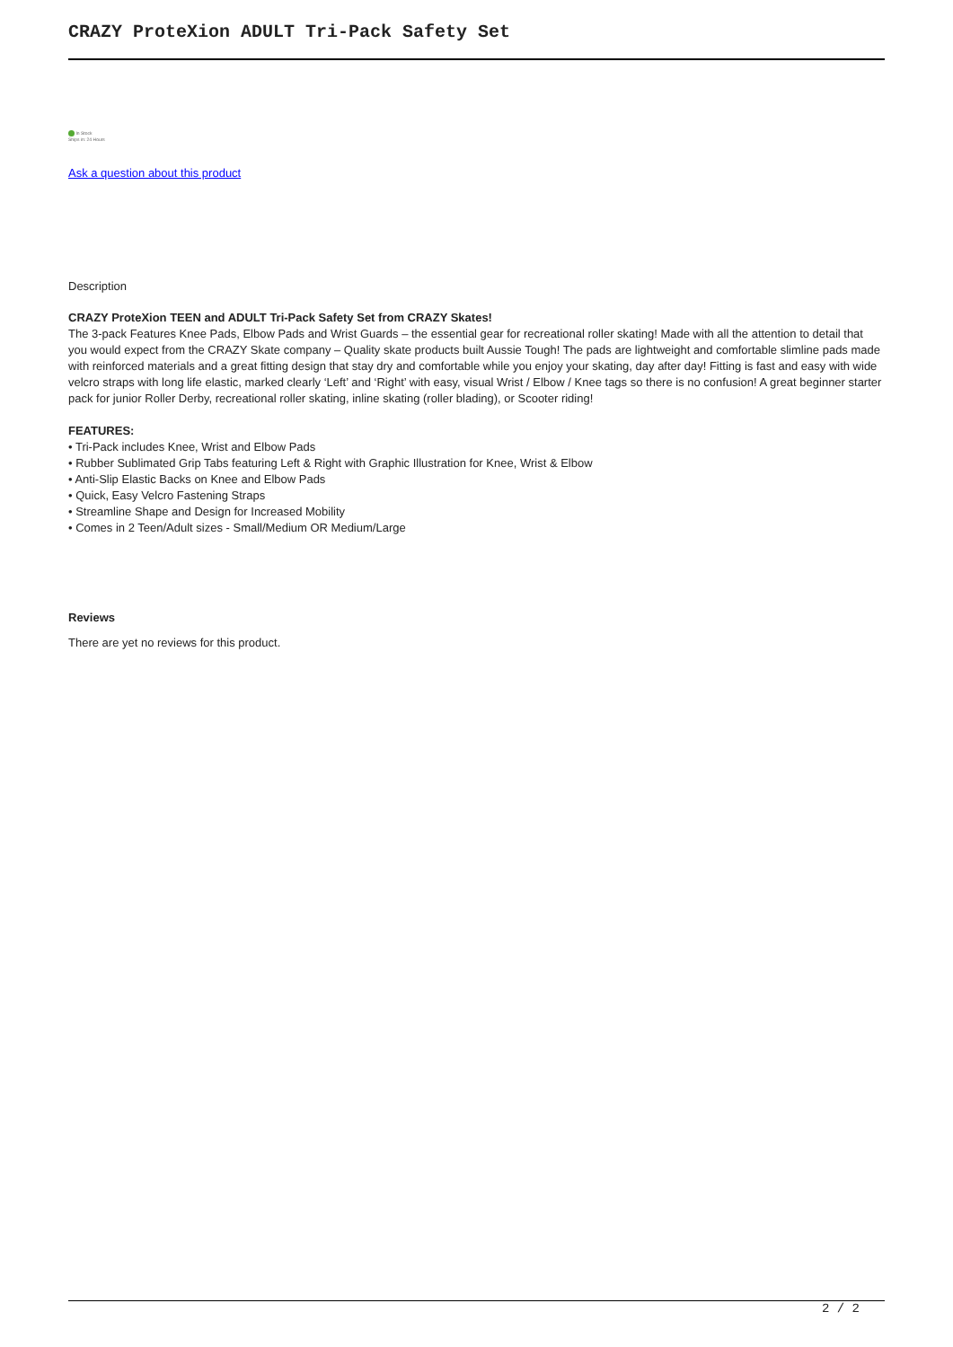CRAZY ProteXion ADULT Tri-Pack Safety Set
In Stock
Ships in: 24 Hours
Ask a question about this product
Description
CRAZY ProteXion TEEN and ADULT Tri-Pack Safety Set from CRAZY Skates!
The 3-pack Features Knee Pads, Elbow Pads and Wrist Guards – the essential gear for recreational roller skating! Made with all the attention to detail that you would expect from the CRAZY Skate company – Quality skate products built Aussie Tough! The pads are lightweight and comfortable slimline pads made with reinforced materials and a great fitting design that stay dry and comfortable while you enjoy your skating, day after day! Fitting is fast and easy with wide velcro straps with long life elastic, marked clearly ‘Left’ and ‘Right’ with easy, visual Wrist / Elbow / Knee tags so there is no confusion! A great beginner starter pack for junior Roller Derby, recreational roller skating, inline skating (roller blading), or Scooter riding!
FEATURES:
• Tri-Pack includes Knee, Wrist and Elbow Pads
• Rubber Sublimated Grip Tabs featuring Left & Right with Graphic Illustration for Knee, Wrist & Elbow
• Anti-Slip Elastic Backs on Knee and Elbow Pads
• Quick, Easy Velcro Fastening Straps
• Streamline Shape and Design for Increased Mobility
• Comes in 2 Teen/Adult sizes - Small/Medium OR Medium/Large
Reviews
There are yet no reviews for this product.
2 / 2